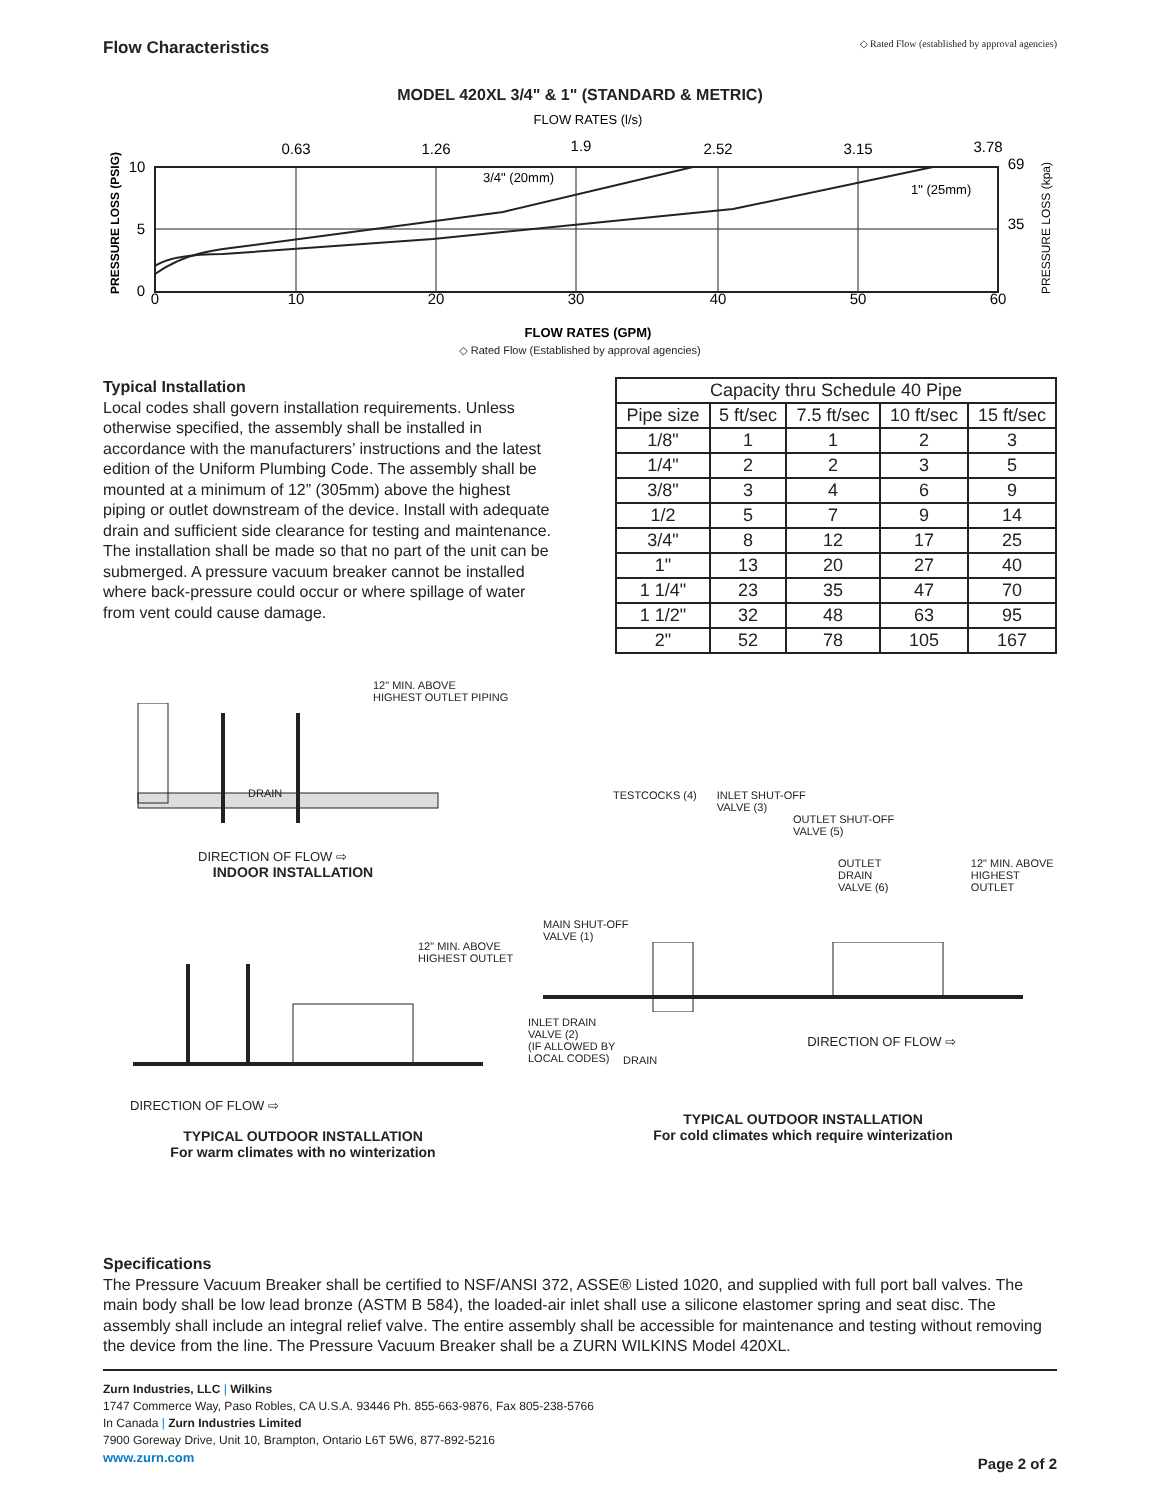Flow Characteristics ◇ Rated Flow (established by approval agencies)
MODEL 420XL 3/4" & 1" (STANDARD & METRIC)
FLOW RATES (l/s)
0.63
1.26
1.9
2.52
3.15
3.78
0
10
20
30
40
50
60
10
5
0
69
35
PRESSURE LOSS (PSIG)
PRESSURE LOSS (kpa)
3/4" (20mm)
1" (25mm)
FLOW RATES (GPM)
◇ Rated Flow (Established by approval agencies)
Typical Installation
Local codes shall govern installation requirements. Unless otherwise specified, the assembly shall be installed in accordance with the manufacturers’ instructions and the latest edition of the Uniform Plumbing Code. The assembly shall be mounted at a minimum of 12” (305mm) above the highest piping or outlet downstream of the device. Install with adequate drain and sufficient side clearance for testing and maintenance. The installation shall be made so that no part of the unit can be submerged. A pressure vacuum breaker cannot be installed where back-pressure could occur or where spillage of water from vent could cause damage.
| Capacity thru Schedule 40 Pipe | | | | |
| --- | --- | --- | --- | --- |
| Pipe size | 5 ft/sec | 7.5 ft/sec | 10 ft/sec | 15 ft/sec |
| 1/8" | 1 | 1 | 2 | 3 |
| 1/4" | 2 | 2 | 3 | 5 |
| 3/8" | 3 | 4 | 6 | 9 |
| 1/2 | 5 | 7 | 9 | 14 |
| 3/4" | 8 | 12 | 17 | 25 |
| 1" | 13 | 20 | 27 | 40 |
| 1 1/4" | 23 | 35 | 47 | 70 |
| 1 1/2" | 32 | 48 | 63 | 95 |
| 2" | 52 | 78 | 105 | 167 |
12" MIN. ABOVE
HIGHEST OUTLET PIPING
DRAIN
DIRECTION OF FLOW ⇨
INDOOR INSTALLATION
12" MIN. ABOVE
HIGHEST OUTLET
DIRECTION OF FLOW ⇨
TYPICAL OUTDOOR INSTALLATION
For warm climates with no winterization
TESTCOCKS (4) INLET SHUT-OFF
VALVE (3)
OUTLET SHUT-OFF
VALVE (5)
OUTLET DRAIN
VALVE (6) 12" MIN. ABOVE
HIGHEST OUTLET
MAIN SHUT-OFF
VALVE (1)
INLET DRAIN
VALVE (2)
(IF ALLOWED BY
LOCAL CODES)
DRAIN DIRECTION OF FLOW ⇨
TYPICAL OUTDOOR INSTALLATION
For cold climates which require winterization
Specifications
The Pressure Vacuum Breaker shall be certified to NSF/ANSI 372, ASSE® Listed 1020, and supplied with full port ball valves. The main body shall be low lead bronze (ASTM B 584), the loaded-air inlet shall use a silicone elastomer spring and seat disc. The assembly shall include an integral relief valve. The entire assembly shall be accessible for maintenance and testing without removing the device from the line. The Pressure Vacuum Breaker shall be a ZURN WILKINS Model 420XL.
Zurn Industries, LLC | Wilkins
1747 Commerce Way, Paso Robles, CA U.S.A. 93446 Ph. 855-663-9876, Fax 805-238-5766
In Canada | Zurn Industries Limited
7900 Goreway Drive, Unit 10, Brampton, Ontario L6T 5W6, 877-892-5216
www.zurn.com
Page 2 of 2